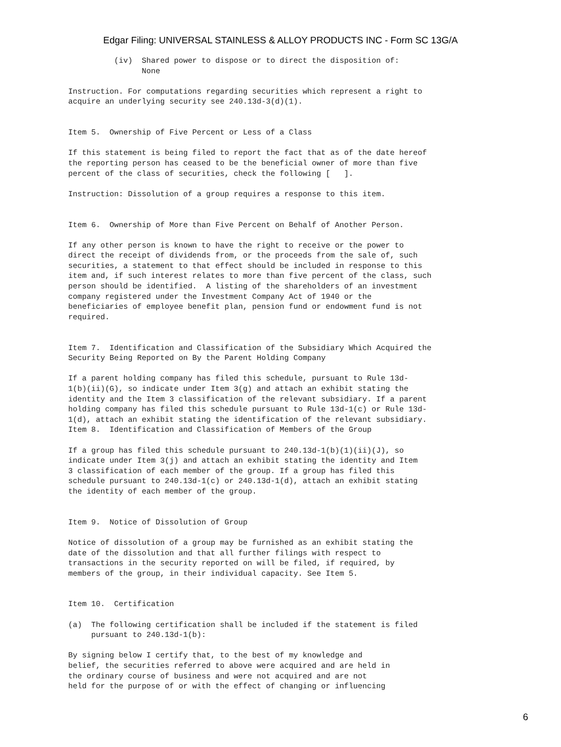Edgar Filing: UNIVERSAL STAINLESS & ALLOY PRODUCTS INC - Form SC 13G/A
          (iv)  Shared power to dispose or to direct the disposition of:
                None

Instruction. For computations regarding securities which represent a right to
acquire an underlying security see 240.13d-3(d)(1).


Item 5.  Ownership of Five Percent or Less of a Class

If this statement is being filed to report the fact that as of the date hereof
the reporting person has ceased to be the beneficial owner of more than five
percent of the class of securities, check the following [   ].

Instruction: Dissolution of a group requires a response to this item.


Item 6.  Ownership of More than Five Percent on Behalf of Another Person.

If any other person is known to have the right to receive or the power to
direct the receipt of dividends from, or the proceeds from the sale of, such
securities, a statement to that effect should be included in response to this
item and, if such interest relates to more than five percent of the class, such
person should be identified.  A listing of the shareholders of an investment
company registered under the Investment Company Act of 1940 or the
beneficiaries of employee benefit plan, pension fund or endowment fund is not
required.


Item 7.  Identification and Classification of the Subsidiary Which Acquired the
Security Being Reported on By the Parent Holding Company

If a parent holding company has filed this schedule, pursuant to Rule 13d-
1(b)(ii)(G), so indicate under Item 3(g) and attach an exhibit stating the
identity and the Item 3 classification of the relevant subsidiary. If a parent
holding company has filed this schedule pursuant to Rule 13d-1(c) or Rule 13d-
1(d), attach an exhibit stating the identification of the relevant subsidiary.
Item 8.  Identification and Classification of Members of the Group

If a group has filed this schedule pursuant to 240.13d-1(b)(1)(ii)(J), so
indicate under Item 3(j) and attach an exhibit stating the identity and Item
3 classification of each member of the group. If a group has filed this
schedule pursuant to 240.13d-1(c) or 240.13d-1(d), attach an exhibit stating
the identity of each member of the group.


Item 9.  Notice of Dissolution of Group

Notice of dissolution of a group may be furnished as an exhibit stating the
date of the dissolution and that all further filings with respect to
transactions in the security reported on will be filed, if required, by
members of the group, in their individual capacity. See Item 5.


Item 10.  Certification

(a)  The following certification shall be included if the statement is filed
     pursuant to 240.13d-1(b):

By signing below I certify that, to the best of my knowledge and
belief, the securities referred to above were acquired and are held in
the ordinary course of business and were not acquired and are not
held for the purpose of or with the effect of changing or influencing
6